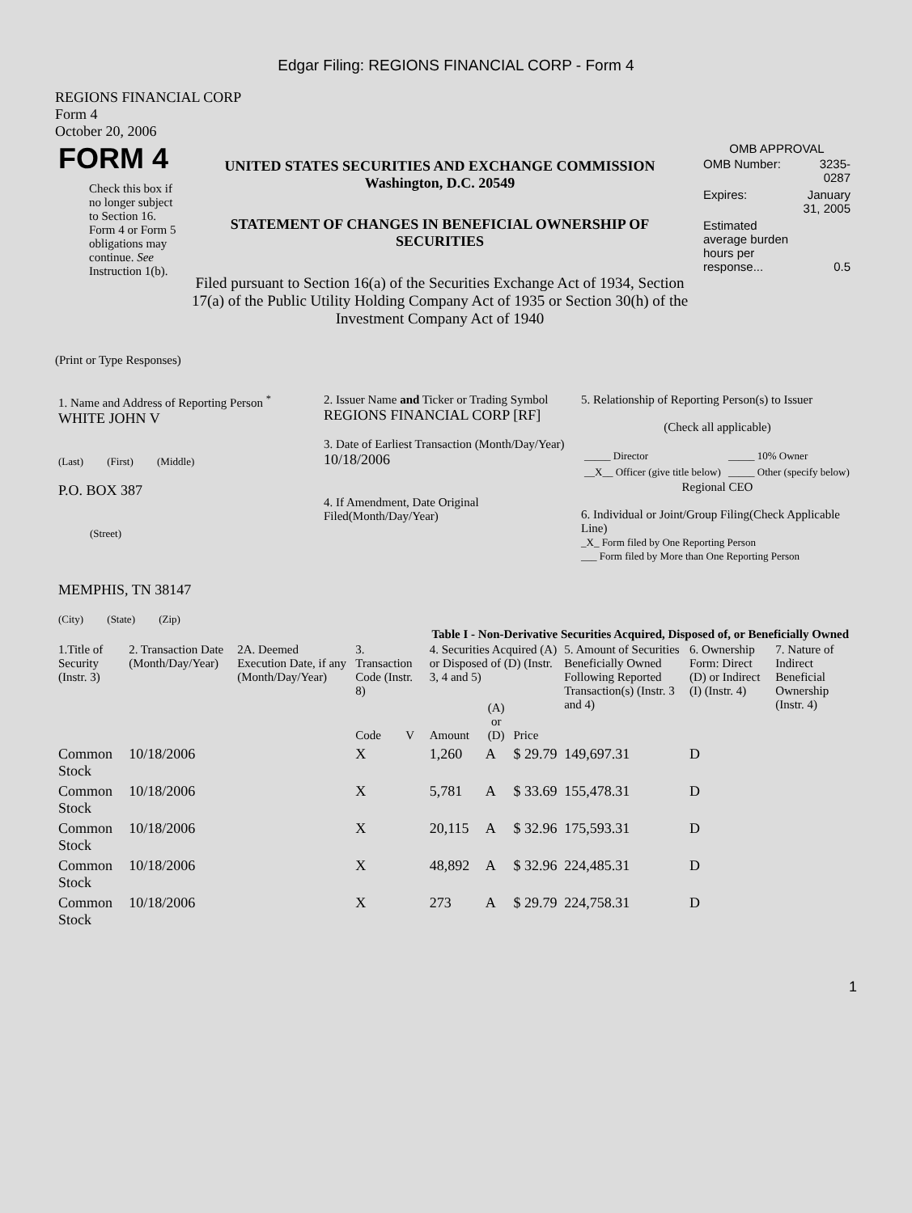Edgar Filing: REGIONS FINANCIAL CORP - Form 4
REGIONS FINANCIAL CORP
Form 4
October 20, 2006
| FORM 4 Check this box if no longer subject to Section 16. Form 4 or Form 5 obligations may continue. See Instruction 1(b). | UNITED STATES SECURITIES AND EXCHANGE COMMISSION Washington, D.C. 20549 STATEMENT OF CHANGES IN BENEFICIAL OWNERSHIP OF SECURITIES Filed pursuant to Section 16(a) of the Securities Exchange Act of 1934, Section 17(a) of the Public Utility Holding Company Act of 1935 or Section 30(h) of the Investment Company Act of 1940 | OMB APPROVAL / OMB Number: / 3235-0287 / / Expires: / January 31, 2005 / / Estimated average burden hours per response... / 0.5 / |
(Print or Type Responses)
| 1. Name and Address of Reporting Person <sup>*</sup> WHITE JOHN V (Last) (First) (Middle) P.O. BOX 387 (Street) MEMPHIS, TN 38147 (City) (State) (Zip) | 2. Issuer Name and Ticker or Trading Symbol REGIONS FINANCIAL CORP [RF] 3. Date of Earliest Transaction (Month/Day/Year) 10/18/2006 4. If Amendment, Date Original Filed(Month/Day/Year) | 5. Relationship of Reporting Person(s) to Issuer (Check all applicable) / _____ Director / _____ 10% Owner / / __X__ Officer (give title below) / _____ Other (specify below) / Regional CEO 6. Individual or Joint/Group Filing(Check Applicable Line) _X_ Form filed by One Reporting Person ___ Form filed by More than One Reporting Person |
Table I - Non-Derivative Securities Acquired, Disposed of, or Beneficially Owned
| 1.Title of Security (Instr. 3) | 2. Transaction Date (Month/Day/Year) | 2A. Deemed Execution Date, if any (Month/Day/Year) | 3. Transaction Code (Instr. 8) | | 4. Securities Acquired (A) or Disposed of (D) (Instr. 3, 4 and 5) | | | 5. Amount of Securities Beneficially Owned Following Reported Transaction(s) (Instr. 3 and 4) | 6. Ownership Form: Direct (D) or Indirect (I) (Instr. 4) | 7. Nature of Indirect Beneficial Ownership (Instr. 4) |
| --- | --- | --- | --- | --- | --- | --- | --- | --- | --- | --- |
| | | | Code | V | Amount | (A) or (D) | Price | | | |
| Common Stock | 10/18/2006 | | X | | 1,260 | A | $ 29.79 | 149,697.31 | D | |
| Common Stock | 10/18/2006 | | X | | 5,781 | A | $ 33.69 | 155,478.31 | D | |
| Common Stock | 10/18/2006 | | X | | 20,115 | A | $ 32.96 | 175,593.31 | D | |
| Common Stock | 10/18/2006 | | X | | 48,892 | A | $ 32.96 | 224,485.31 | D | |
| Common Stock | 10/18/2006 | | X | | 273 | A | $ 29.79 | 224,758.31 | D | |
1